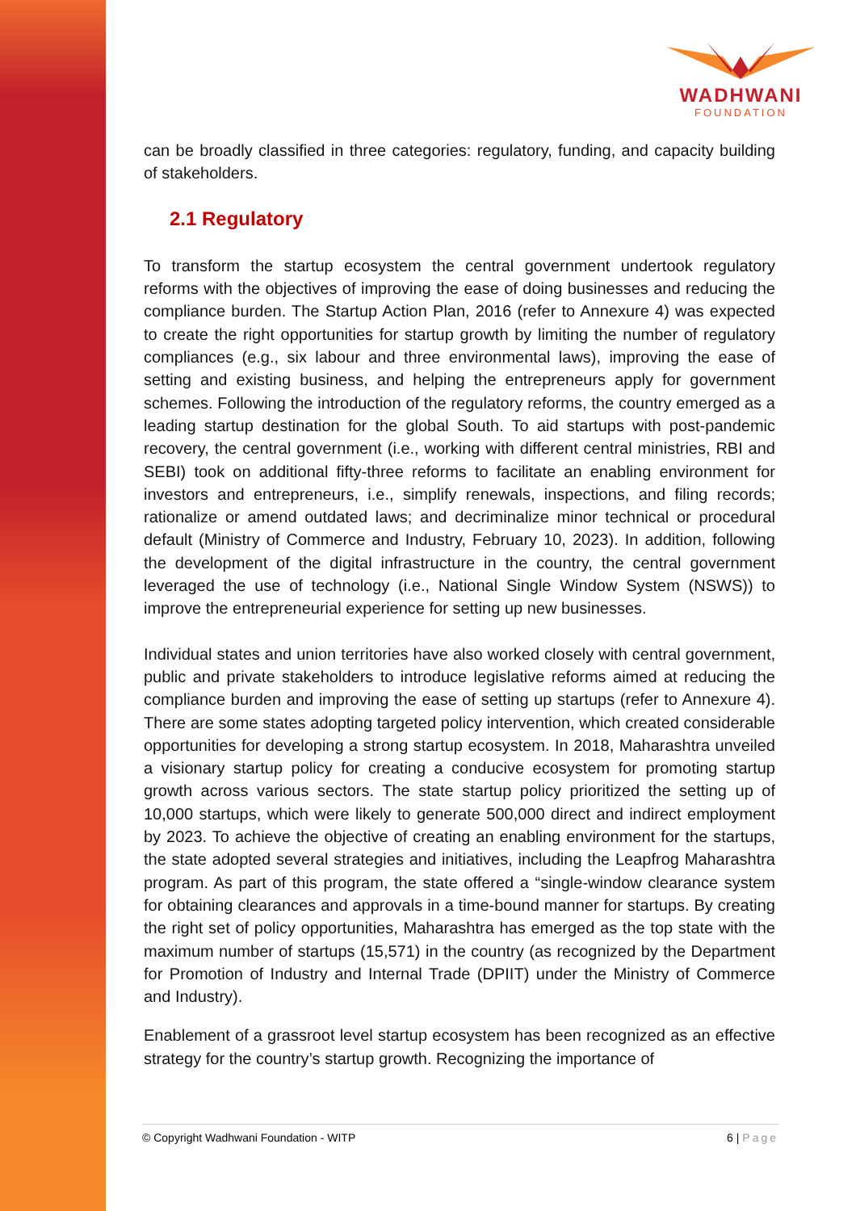WADHWANI
FOUNDATION
can be broadly classified in three categories: regulatory, funding, and capacity building of stakeholders.
2.1 Regulatory
To transform the startup ecosystem the central government undertook regulatory reforms with the objectives of improving the ease of doing businesses and reducing the compliance burden. The Startup Action Plan, 2016 (refer to Annexure 4) was expected to create the right opportunities for startup growth by limiting the number of regulatory compliances (e.g., six labour and three environmental laws), improving the ease of setting and existing business, and helping the entrepreneurs apply for government schemes. Following the introduction of the regulatory reforms, the country emerged as a leading startup destination for the global South. To aid startups with post-pandemic recovery, the central government (i.e., working with different central ministries, RBI and SEBI) took on additional fifty-three reforms to facilitate an enabling environment for investors and entrepreneurs, i.e., simplify renewals, inspections, and filing records; rationalize or amend outdated laws; and decriminalize minor technical or procedural default (Ministry of Commerce and Industry, February 10, 2023). In addition, following the development of the digital infrastructure in the country, the central government leveraged the use of technology (i.e., National Single Window System (NSWS)) to improve the entrepreneurial experience for setting up new businesses.
Individual states and union territories have also worked closely with central government, public and private stakeholders to introduce legislative reforms aimed at reducing the compliance burden and improving the ease of setting up startups (refer to Annexure 4). There are some states adopting targeted policy intervention, which created considerable opportunities for developing a strong startup ecosystem. In 2018, Maharashtra unveiled a visionary startup policy for creating a conducive ecosystem for promoting startup growth across various sectors. The state startup policy prioritized the setting up of 10,000 startups, which were likely to generate 500,000 direct and indirect employment by 2023. To achieve the objective of creating an enabling environment for the startups, the state adopted several strategies and initiatives, including the Leapfrog Maharashtra program. As part of this program, the state offered a “single-window clearance system for obtaining clearances and approvals in a time-bound manner for startups. By creating the right set of policy opportunities, Maharashtra has emerged as the top state with the maximum number of startups (15,571) in the country (as recognized by the Department for Promotion of Industry and Internal Trade (DPIIT) under the Ministry of Commerce and Industry).
Enablement of a grassroot level startup ecosystem has been recognized as an effective strategy for the country’s startup growth. Recognizing the importance of
© Copyright Wadhwani Foundation - WITP 6 | Page